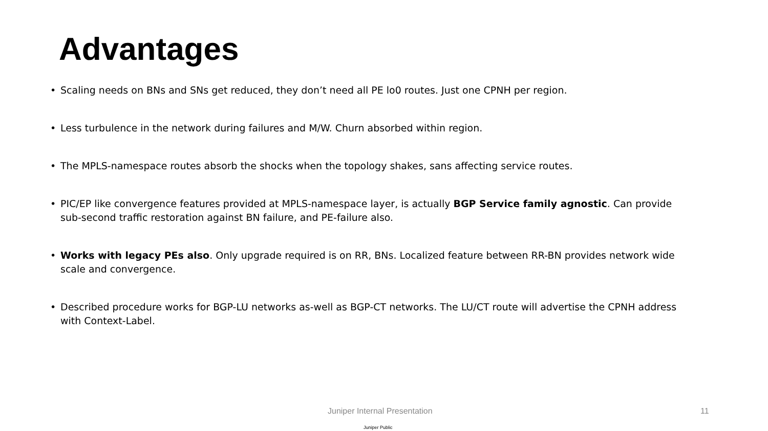Advantages
• Scaling needs on BNs and SNs get reduced, they don’t need all PE lo0 routes. Just one CPNH per region.
• Less turbulence in the network during failures and M/W. Churn absorbed within region.
• The MPLS-namespace routes absorb the shocks when the topology shakes, sans affecting service routes.
• PIC/EP like convergence features provided at MPLS-namespace layer, is actually BGP Service family agnostic. Can provide sub-second traffic restoration against BN failure, and PE-failure also.
• Works with legacy PEs also. Only upgrade required is on RR, BNs. Localized feature between RR-BN provides network wide scale and convergence.
• Described procedure works for BGP-LU networks as-well as BGP-CT networks. The LU/CT route will advertise the CPNH address with Context-Label.
Juniper Internal Presentation 11
Juniper Public